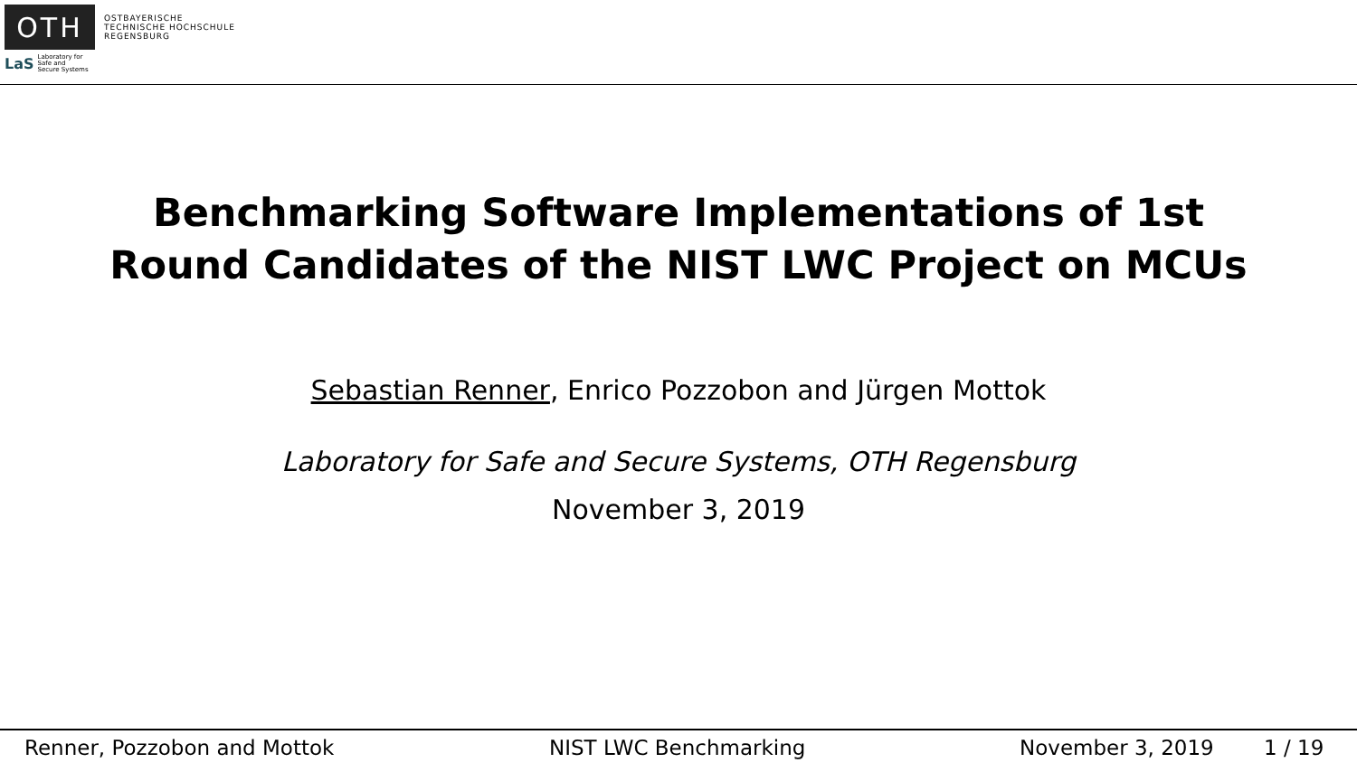OTH
OSTBAYERISCHE
TECHNISCHE HOCHSCHULE
REGENSBURG
LaS Laboratory for
Safe and
Secure Systems
Benchmarking Software Implementations of 1st
Round Candidates of the NIST LWC Project on MCUs
Sebastian Renner, Enrico Pozzobon and Jürgen Mottok
Laboratory for Safe and Secure Systems, OTH Regensburg
November 3, 2019
Renner, Pozzobon and Mottok NIST LWC Benchmarking November 3, 2019 1 / 19